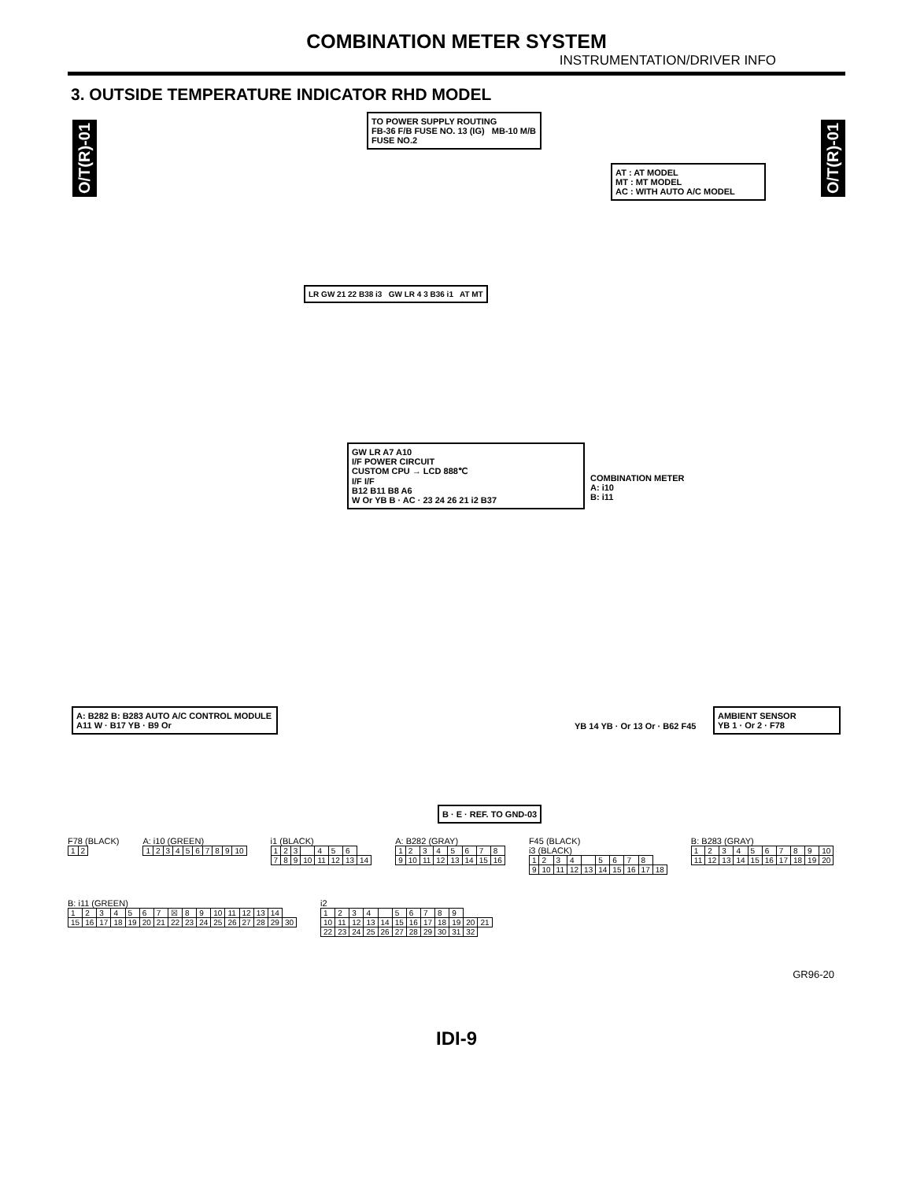COMBINATION METER SYSTEM
INSTRUMENTATION/DRIVER INFO
3. OUTSIDE TEMPERATURE INDICATOR RHD MODEL
O/T(R)-01
O/T(R)-01
TO POWER SUPPLY ROUTING
FB-36 F/B FUSE NO. 13 (IG) MB-10 M/B FUSE NO.2
AT : AT MODEL
MT : MT MODEL
AC : WITH AUTO A/C MODEL
LR GW 21 22 B38 i3 GW LR 4 3 B36 i1 AT MT
GW LR A7 A10
I/F POWER CIRCUIT
CUSTOM CPU → LCD 888℃
I/F I/F
B12 B11 B8 A6
W Or YB B · AC · 23 24 26 21 i2 B37
COMBINATION METER
A: i10
B: i11
A: B282 B: B283 AUTO A/C CONTROL MODULE
A11 W · B17 YB · B9 Or
YB 14 YB · Or 13 Or · B62 F45
AMBIENT SENSOR
YB 1 · Or 2 · F78
B · E · REF. TO GND-03
F78 (BLACK)
| 1 | 2 |
A: i10 (GREEN)
| 1 | 2 | 3 | 4 | 5 | 6 | 7 | 8 | 9 | 10 |
i1 (BLACK)
| 1 | 2 | 3 | | 4 | 5 | 6 | |
| 7 | 8 | 9 | 10 | 11 | 12 | 13 | 14 |
A: B282 (GRAY)
| 1 | 2 | 3 | 4 | 5 | 6 | 7 | 8 |
| 9 | 10 | 11 | 12 | 13 | 14 | 15 | 16 |
F45 (BLACK)
i3 (BLACK)
| 1 | 2 | 3 | 4 | | 5 | 6 | 7 | 8 | |
| 9 | 10 | 11 | 12 | 13 | 14 | 15 | 16 | 17 | 18 |
B: B283 (GRAY)
| 1 | 2 | 3 | 4 | 5 | 6 | 7 | 8 | 9 | 10 |
| 11 | 12 | 13 | 14 | 15 | 16 | 17 | 18 | 19 | 20 |
B: i11 (GREEN)
| 1 | 2 | 3 | 4 | 5 | 6 | 7 | ☒ | 8 | 9 | 10 | 11 | 12 | 13 | 14 | |
| 15 | 16 | 17 | 18 | 19 | 20 | 21 | 22 | 23 | 24 | 25 | 26 | 27 | 28 | 29 | 30 |
i2
| 1 | 2 | 3 | 4 | | 5 | 6 | 7 | 8 | 9 | | |
| 10 | 11 | 12 | 13 | 14 | 15 | 16 | 17 | 18 | 19 | 20 | 21 |
| 22 | 23 | 24 | 25 | 26 | 27 | 28 | 29 | 30 | 31 | 32 | |
GR96-20
IDI-9